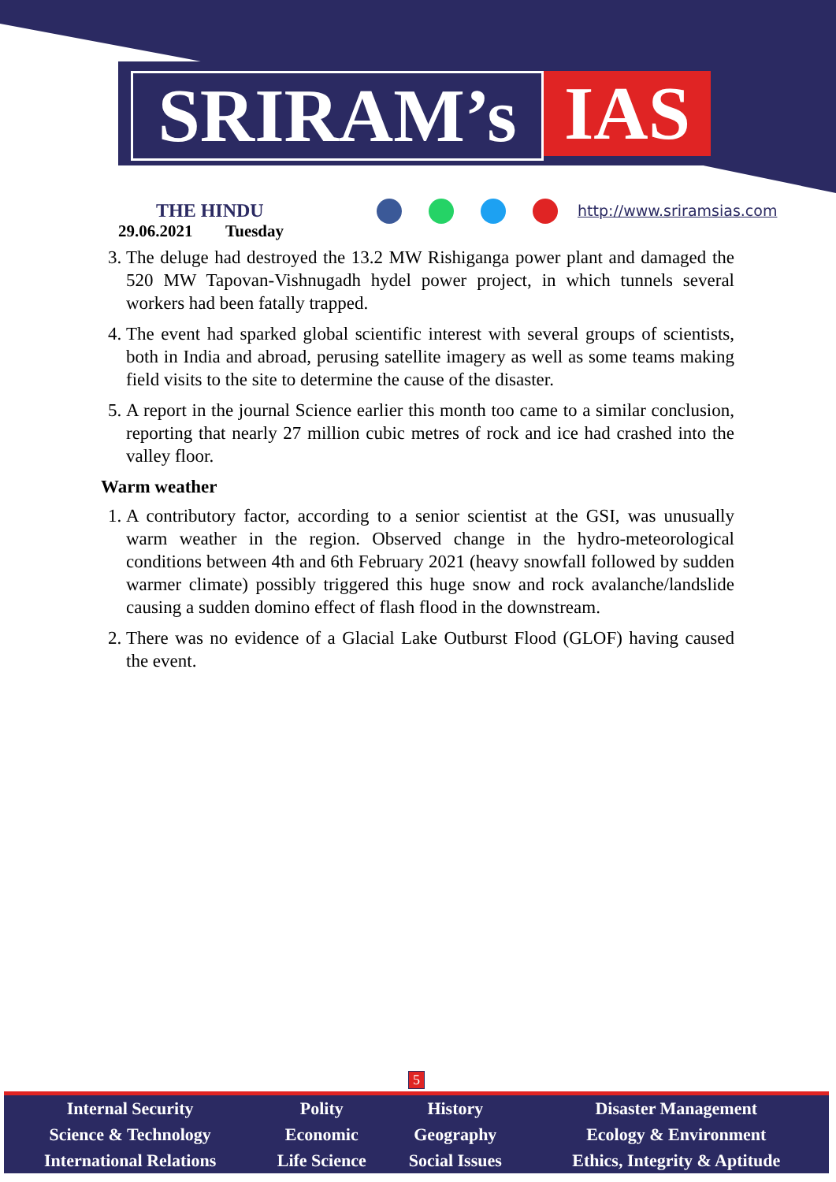SRIRAM’s IAS
THE HINDU
29.06.2021 Tuesday
http://www.sriramsias.com
3. The deluge had destroyed the 13.2 MW Rishiganga power plant and damaged the 520 MW Tapovan-Vishnugadh hydel power project, in which tunnels several workers had been fatally trapped.
4. The event had sparked global scientific interest with several groups of scientists, both in India and abroad, perusing satellite imagery as well as some teams making field visits to the site to determine the cause of the disaster.
5. A report in the journal Science earlier this month too came to a similar conclusion, reporting that nearly 27 million cubic metres of rock and ice had crashed into the valley floor.
Warm weather
1. A contributory factor, according to a senior scientist at the GSI, was unusually warm weather in the region. Observed change in the hydro-meteorological conditions between 4th and 6th February 2021 (heavy snowfall followed by sudden warmer climate) possibly triggered this huge snow and rock avalanche/landslide causing a sudden domino effect of flash flood in the downstream.
2. There was no evidence of a Glacial Lake Outburst Flood (GLOF) having caused the event.
5
| Internal Security | Polity | History | Disaster Management |
| Science & Technology | Economic | Geography | Ecology & Environment |
| International Relations | Life Science | Social Issues | Ethics, Integrity & Aptitude |